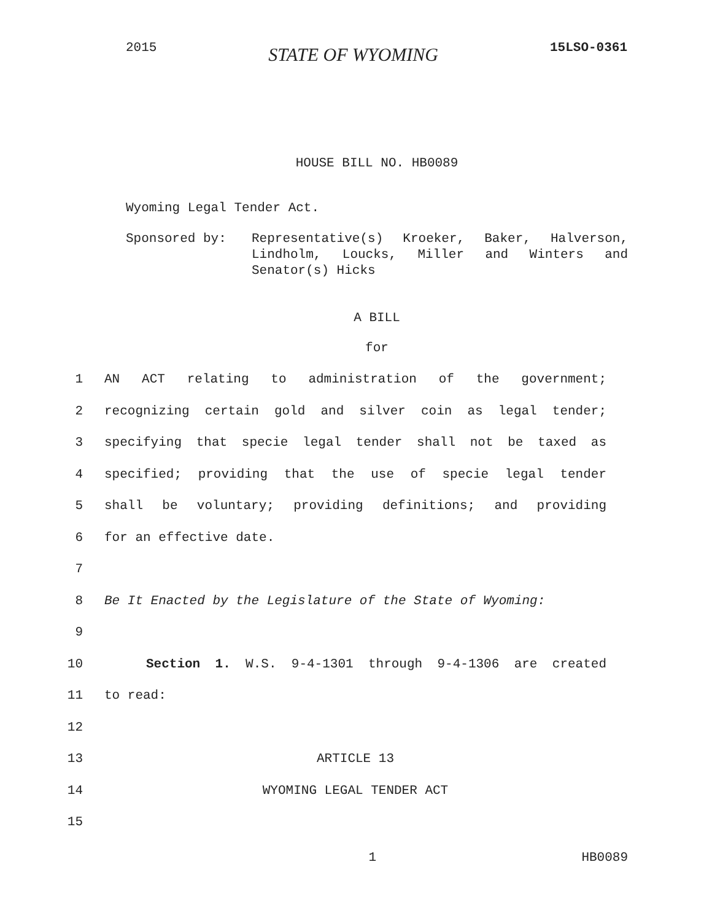2015 STATE OF WYOMING 15LSO-0361
HOUSE BILL NO. HB0089
Wyoming Legal Tender Act.
Sponsored by: Representative(s) Kroeker, Baker, Halverson, Lindholm, Loucks, Miller and Winters and Senator(s) Hicks
A BILL
for
1 AN ACT relating to administration of the government;
2 recognizing certain gold and silver coin as legal tender;
3 specifying that specie legal tender shall not be taxed as
4 specified; providing that the use of specie legal tender
5 shall be voluntary; providing definitions; and providing
6 for an effective date.
7
8 Be It Enacted by the Legislature of the State of Wyoming:
9
10 Section 1. W.S. 9-4-1301 through 9-4-1306 are created
11 to read:
12
13 ARTICLE 13
14 WYOMING LEGAL TENDER ACT
15
1 HB0089